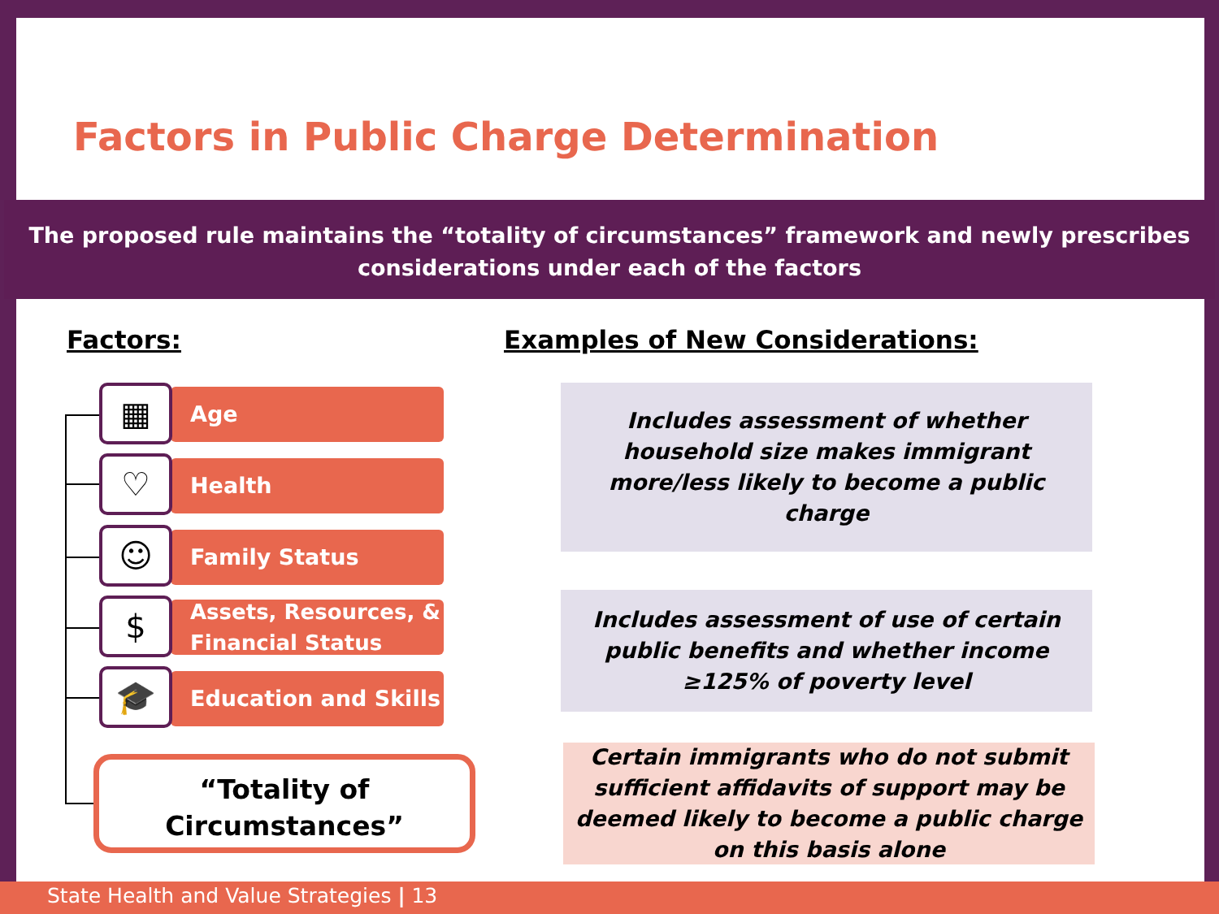Factors in Public Charge Determination
The proposed rule maintains the “totality of circumstances” framework and newly prescribes considerations under each of the factors
Factors:
Examples of New Considerations:
Age
▦
Health
♡
Family Status
☺
Assets, Resources, &
Financial Status
$
Education and Skills
🎓
“Totality of
Circumstances”
Includes assessment of whether household size makes immigrant more/less likely to become a public charge
Includes assessment of use of certain public benefits and whether income ≥125% of poverty level
Certain immigrants who do not submit sufficient affidavits of support may be deemed likely to become a public charge on this basis alone
State Health and Value Strategies | 13